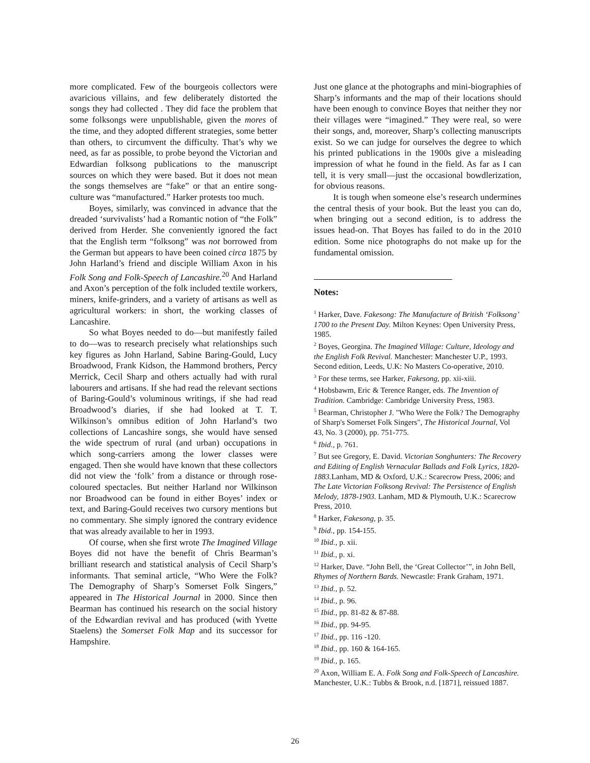more complicated. Few of the bourgeois collectors were avaricious villains, and few deliberately distorted the songs they had collected . They did face the problem that some folksongs were unpublishable, given the mores of the time, and they adopted different strategies, some better than others, to circumvent the difficulty. That’s why we need, as far as possible, to probe beyond the Victorian and Edwardian folksong publications to the manuscript sources on which they were based. But it does not mean the songs themselves are “fake” or that an entire song-culture was “manufactured.” Harker protests too much.
Boyes, similarly, was convinced in advance that the dreaded ‘survivalists’ had a Romantic notion of “the Folk” derived from Herder. She conveniently ignored the fact that the English term “folksong” was not borrowed from the German but appears to have been coined circa 1875 by John Harland’s friend and disciple William Axon in his Folk Song and Folk-Speech of Lancashire.<sup>20</sup> And Harland and Axon’s perception of the folk included textile workers, miners, knife-grinders, and a variety of artisans as well as agricultural workers: in short, the working classes of Lancashire.
So what Boyes needed to do—but manifestly failed to do—was to research precisely what relationships such key figures as John Harland, Sabine Baring-Gould, Lucy Broadwood, Frank Kidson, the Hammond brothers, Percy Merrick, Cecil Sharp and others actually had with rural labourers and artisans. If she had read the relevant sections of Baring-Gould’s voluminous writings, if she had read Broadwood’s diaries, if she had looked at T. T. Wilkinson’s omnibus edition of John Harland’s two collections of Lancashire songs, she would have sensed the wide spectrum of rural (and urban) occupations in which song-carriers among the lower classes were engaged. Then she would have known that these collectors did not view the ‘folk’ from a distance or through rose-coloured spectacles. But neither Harland nor Wilkinson nor Broadwood can be found in either Boyes’ index or text, and Baring-Gould receives two cursory mentions but no commentary. She simply ignored the contrary evidence that was already available to her in 1993.
Of course, when she first wrote The Imagined Village Boyes did not have the benefit of Chris Bearman’s brilliant research and statistical analysis of Cecil Sharp’s informants. That seminal article, “Who Were the Folk? The Demography of Sharp’s Somerset Folk Singers,” appeared in The Historical Journal in 2000. Since then Bearman has continued his research on the social history of the Edwardian revival and has produced (with Yvette Staelens) the Somerset Folk Map and its successor for Hampshire.
Just one glance at the photographs and mini-biographies of Sharp’s informants and the map of their locations should have been enough to convince Boyes that neither they nor their villages were “imagined.” They were real, so were their songs, and, moreover, Sharp’s collecting manuscripts exist. So we can judge for ourselves the degree to which his printed publications in the 1900s give a misleading impression of what he found in the field. As far as I can tell, it is very small—just the occasional bowdlerization, for obvious reasons.
It is tough when someone else’s research undermines the central thesis of your book. But the least you can do, when bringing out a second edition, is to address the issues head-on. That Boyes has failed to do in the 2010 edition. Some nice photographs do not make up for the fundamental omission.
Notes:
<sup>1</sup> Harker, Dave. Fakesong: The Manufacture of British ‘Folksong’ 1700 to the Present Day. Milton Keynes: Open University Press, 1985.
<sup>2</sup> Boyes, Georgina. The Imagined Village: Culture, Ideology and the English Folk Revival. Manchester: Manchester U.P., 1993. Second edition, Leeds, U.K: No Masters Co-operative, 2010.
<sup>3</sup> For these terms, see Harker, Fakesong, pp. xii-xiii.
<sup>4</sup> Hobsbawm, Eric & Terence Ranger, eds. The Invention of Tradition. Cambridge: Cambridge University Press, 1983.
<sup>5</sup> Bearman, Christopher J. "Who Were the Folk? The Demography of Sharp's Somerset Folk Singers", The Historical Journal, Vol 43, No. 3 (2000), pp. 751-775.
<sup>6</sup> Ibid., p. 761.
<sup>7</sup> But see Gregory, E. David. Victorian Songhunters: The Recovery and Editing of English Vernacular Ballads and Folk Lyrics, 1820-1883. Lanham, MD & Oxford, U.K.: Scarecrow Press, 2006; and The Late Victorian Folksong Revival: The Persistence of English Melody, 1878-1903. Lanham, MD & Plymouth, U.K.: Scarecrow Press, 2010.
<sup>8</sup> Harker, Fakesong, p. 35.
<sup>9</sup> Ibid., pp. 154-155.
<sup>10</sup> Ibid., p. xii.
<sup>11</sup> Ibid., p. xi.
<sup>12</sup> Harker, Dave. “John Bell, the ‘Great Collector’”, in John Bell, Rhymes of Northern Bards. Newcastle: Frank Graham, 1971.
<sup>13</sup> Ibid., p. 52.
<sup>14</sup> Ibid., p. 96.
<sup>15</sup> Ibid., pp. 81-82 & 87-88.
<sup>16</sup> Ibid., pp. 94-95.
<sup>17</sup> Ibid., pp. 116 -120.
<sup>18</sup> Ibid., pp. 160 & 164-165.
<sup>19</sup> Ibid., p. 165.
<sup>20</sup> Axon, William E. A. Folk Song and Folk-Speech of Lancashire. Manchester, U.K.: Tubbs & Brook, n.d. [1871], reissued 1887.
26